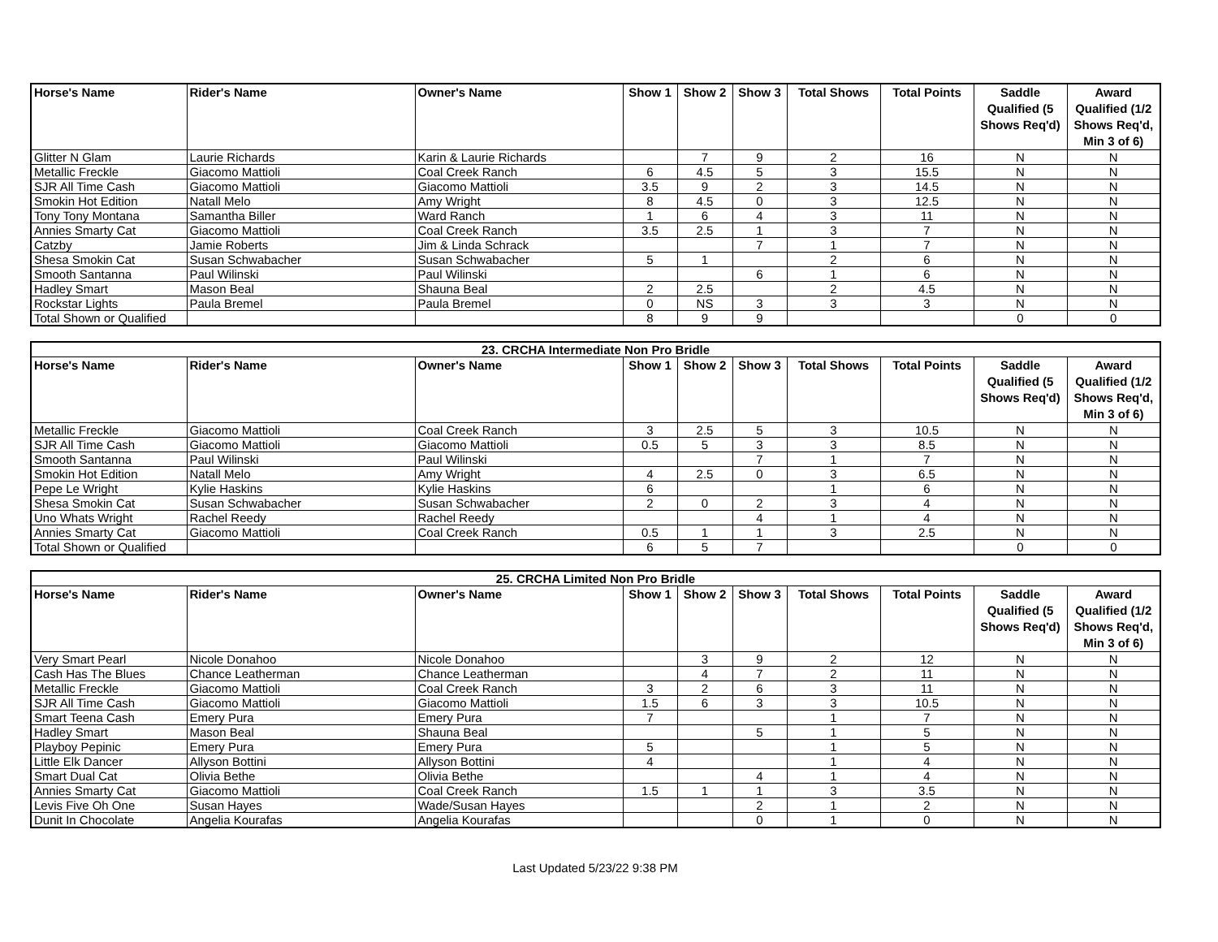| Horse's Name | Rider's Name | Owner's Name | Show 1 | Show 2 | Show 3 | Total Shows | Total Points | Saddle Qualified (5 Shows Req'd) | Award Qualified (1/2 Shows Req'd, Min 3 of 6) |
| --- | --- | --- | --- | --- | --- | --- | --- | --- | --- |
| Glitter N Glam | Laurie Richards | Karin & Laurie Richards | | 7 | 9 | 2 | 16 | N | N |
| Metallic Freckle | Giacomo Mattioli | Coal Creek Ranch | 6 | 4.5 | 5 | 3 | 15.5 | N | N |
| SJR All Time Cash | Giacomo Mattioli | Giacomo Mattioli | 3.5 | 9 | 2 | 3 | 14.5 | N | N |
| Smokin Hot Edition | Natall Melo | Amy Wright | 8 | 4.5 | 0 | 3 | 12.5 | N | N |
| Tony Tony Montana | Samantha Biller | Ward Ranch | 1 | 6 | 4 | 3 | 11 | N | N |
| Annies Smarty Cat | Giacomo Mattioli | Coal Creek Ranch | 3.5 | 2.5 | 1 | 3 | 7 | N | N |
| Catzby | Jamie Roberts | Jim & Linda Schrack | | | 7 | 1 | 7 | N | N |
| Shesa Smokin Cat | Susan Schwabacher | Susan Schwabacher | 5 | 1 | | 2 | 6 | N | N |
| Smooth Santanna | Paul Wilinski | Paul Wilinski | | | 6 | 1 | 6 | N | N |
| Hadley Smart | Mason Beal | Shauna Beal | 2 | 2.5 | | 2 | 4.5 | N | N |
| Rockstar Lights | Paula Bremel | Paula Bremel | 0 | NS | 3 | 3 | 3 | N | N |
| Total Shown or Qualified | | | 8 | 9 | 9 | | | 0 | 0 |
| 23. CRCHA Intermediate Non Pro Bridle | | | | | | | | | |
| Horse's Name | Rider's Name | Owner's Name | Show 1 | Show 2 | Show 3 | Total Shows | Total Points | Saddle Qualified (5 Shows Req'd) | Award Qualified (1/2 Shows Req'd, Min 3 of 6) |
| Metallic Freckle | Giacomo Mattioli | Coal Creek Ranch | 3 | 2.5 | 5 | 3 | 10.5 | N | N |
| SJR All Time Cash | Giacomo Mattioli | Giacomo Mattioli | 0.5 | 5 | 3 | 3 | 8.5 | N | N |
| Smooth Santanna | Paul Wilinski | Paul Wilinski | | | 7 | 1 | 7 | N | N |
| Smokin Hot Edition | Natall Melo | Amy Wright | 4 | 2.5 | 0 | 3 | 6.5 | N | N |
| Pepe Le Wright | Kylie Haskins | Kylie Haskins | 6 | | | 1 | 6 | N | N |
| Shesa Smokin Cat | Susan Schwabacher | Susan Schwabacher | 2 | 0 | 2 | 3 | 4 | N | N |
| Uno Whats Wright | Rachel Reedy | Rachel Reedy | | | 4 | 1 | 4 | N | N |
| Annies Smarty Cat | Giacomo Mattioli | Coal Creek Ranch | 0.5 | 1 | 1 | 3 | 2.5 | N | N |
| Total Shown or Qualified | | | 6 | 5 | 7 | | | 0 | 0 |
| 25. CRCHA Limited Non Pro Bridle | | | | | | | | | |
| Horse's Name | Rider's Name | Owner's Name | Show 1 | Show 2 | Show 3 | Total Shows | Total Points | Saddle Qualified (5 Shows Req'd) | Award Qualified (1/2 Shows Req'd, Min 3 of 6) |
| Very Smart Pearl | Nicole Donahoo | Nicole Donahoo | | 3 | 9 | 2 | 12 | N | N |
| Cash Has The Blues | Chance Leatherman | Chance Leatherman | | 4 | 7 | 2 | 11 | N | N |
| Metallic Freckle | Giacomo Mattioli | Coal Creek Ranch | 3 | 2 | 6 | 3 | 11 | N | N |
| SJR All Time Cash | Giacomo Mattioli | Giacomo Mattioli | 1.5 | 6 | 3 | 3 | 10.5 | N | N |
| Smart Teena Cash | Emery Pura | Emery Pura | 7 | | | 1 | 7 | N | N |
| Hadley Smart | Mason Beal | Shauna Beal | | | 5 | 1 | 5 | N | N |
| Playboy Pepinic | Emery Pura | Emery Pura | 5 | | | 1 | 5 | N | N |
| Little Elk Dancer | Allyson Bottini | Allyson Bottini | 4 | | | 1 | 4 | N | N |
| Smart Dual Cat | Olivia Bethe | Olivia Bethe | | | 4 | 1 | 4 | N | N |
| Annies Smarty Cat | Giacomo Mattioli | Coal Creek Ranch | 1.5 | 1 | 1 | 3 | 3.5 | N | N |
| Levis Five Oh One | Susan Hayes | Wade/Susan Hayes | | | 2 | 1 | 2 | N | N |
| Dunit In Chocolate | Angelia Kourafas | Angelia Kourafas | | | 0 | 1 | 0 | N | N |
Last Updated 5/23/22 9:38 PM